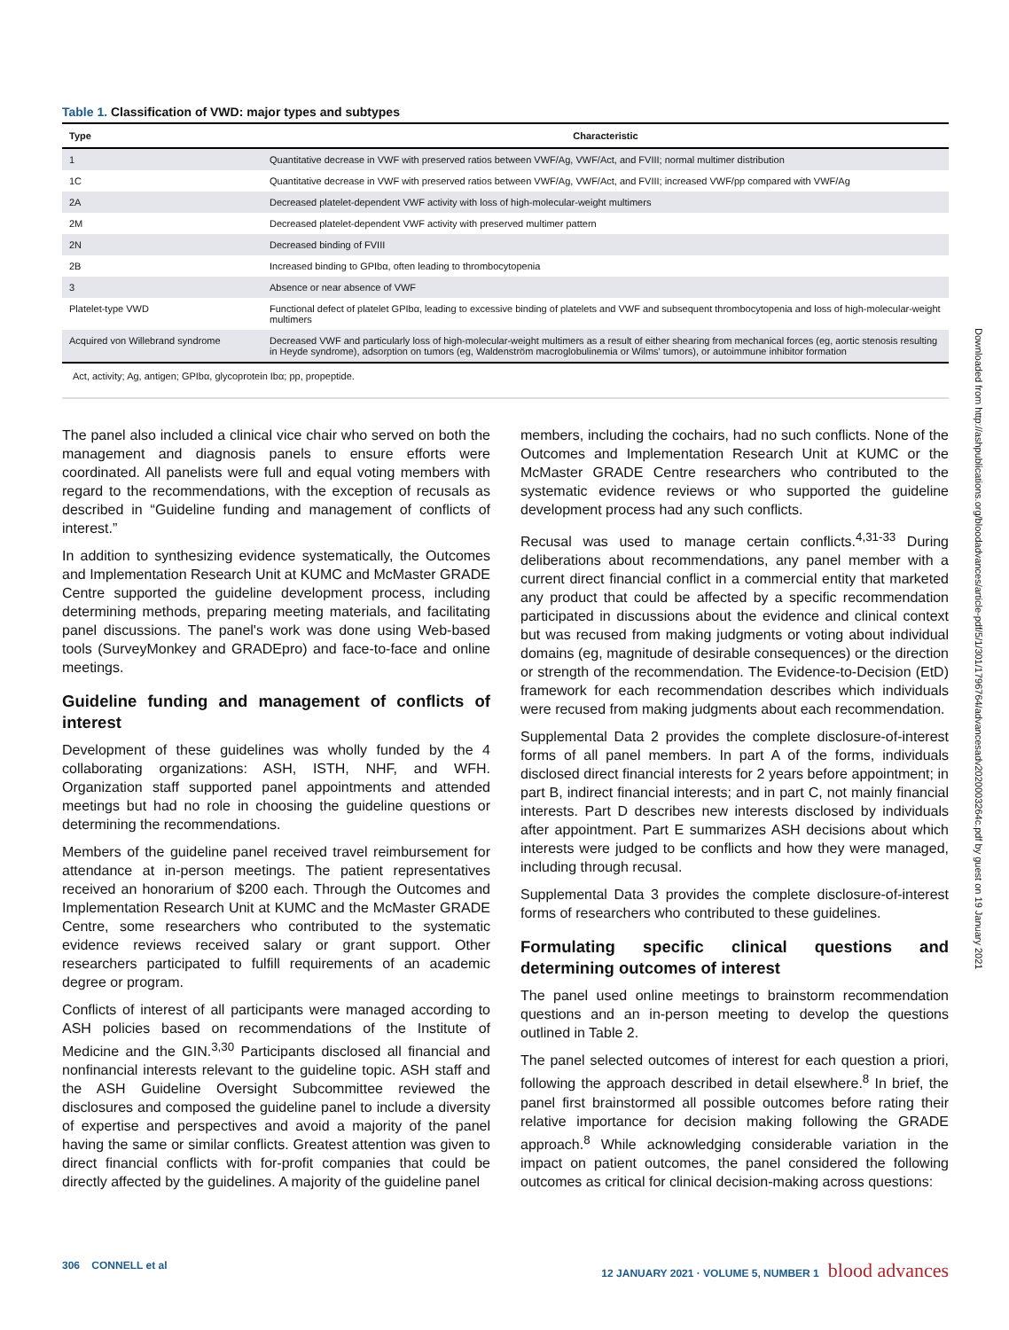Table 1. Classification of VWD: major types and subtypes
| Type | Characteristic |
| --- | --- |
| 1 | Quantitative decrease in VWF with preserved ratios between VWF/Ag, VWF/Act, and FVIII; normal multimer distribution |
| 1C | Quantitative decrease in VWF with preserved ratios between VWF/Ag, VWF/Act, and FVIII; increased VWF/pp compared with VWF/Ag |
| 2A | Decreased platelet-dependent VWF activity with loss of high-molecular-weight multimers |
| 2M | Decreased platelet-dependent VWF activity with preserved multimer pattern |
| 2N | Decreased binding of FVIII |
| 2B | Increased binding to GPIbα, often leading to thrombocytopenia |
| 3 | Absence or near absence of VWF |
| Platelet-type VWD | Functional defect of platelet GPIbα, leading to excessive binding of platelets and VWF and subsequent thrombocytopenia and loss of high-molecular-weight multimers |
| Acquired von Willebrand syndrome | Decreased VWF and particularly loss of high-molecular-weight multimers as a result of either shearing from mechanical forces (eg, aortic stenosis resulting in Heyde syndrome), adsorption on tumors (eg, Waldenström macroglobulinemia or Wilms' tumors), or autoimmune inhibitor formation |
Act, activity; Ag, antigen; GPIbα, glycoprotein Ibα; pp, propeptide.
The panel also included a clinical vice chair who served on both the management and diagnosis panels to ensure efforts were coordinated. All panelists were full and equal voting members with regard to the recommendations, with the exception of recusals as described in “Guideline funding and management of conflicts of interest.”
In addition to synthesizing evidence systematically, the Outcomes and Implementation Research Unit at KUMC and McMaster GRADE Centre supported the guideline development process, including determining methods, preparing meeting materials, and facilitating panel discussions. The panel's work was done using Web-based tools (SurveyMonkey and GRADEpro) and face-to-face and online meetings.
Guideline funding and management of conflicts of interest
Development of these guidelines was wholly funded by the 4 collaborating organizations: ASH, ISTH, NHF, and WFH. Organization staff supported panel appointments and attended meetings but had no role in choosing the guideline questions or determining the recommendations.
Members of the guideline panel received travel reimbursement for attendance at in-person meetings. The patient representatives received an honorarium of $200 each. Through the Outcomes and Implementation Research Unit at KUMC and the McMaster GRADE Centre, some researchers who contributed to the systematic evidence reviews received salary or grant support. Other researchers participated to fulfill requirements of an academic degree or program.
Conflicts of interest of all participants were managed according to ASH policies based on recommendations of the Institute of Medicine and the GIN.<sup>3,30</sup> Participants disclosed all financial and nonfinancial interests relevant to the guideline topic. ASH staff and the ASH Guideline Oversight Subcommittee reviewed the disclosures and composed the guideline panel to include a diversity of expertise and perspectives and avoid a majority of the panel having the same or similar conflicts. Greatest attention was given to direct financial conflicts with for-profit companies that could be directly affected by the guidelines. A majority of the guideline panel
members, including the cochairs, had no such conflicts. None of the Outcomes and Implementation Research Unit at KUMC or the McMaster GRADE Centre researchers who contributed to the systematic evidence reviews or who supported the guideline development process had any such conflicts.
Recusal was used to manage certain conflicts.<sup>4,31-33</sup> During deliberations about recommendations, any panel member with a current direct financial conflict in a commercial entity that marketed any product that could be affected by a specific recommendation participated in discussions about the evidence and clinical context but was recused from making judgments or voting about individual domains (eg, magnitude of desirable consequences) or the direction or strength of the recommendation. The Evidence-to-Decision (EtD) framework for each recommendation describes which individuals were recused from making judgments about each recommendation.
Supplemental Data 2 provides the complete disclosure-of-interest forms of all panel members. In part A of the forms, individuals disclosed direct financial interests for 2 years before appointment; in part B, indirect financial interests; and in part C, not mainly financial interests. Part D describes new interests disclosed by individuals after appointment. Part E summarizes ASH decisions about which interests were judged to be conflicts and how they were managed, including through recusal.
Supplemental Data 3 provides the complete disclosure-of-interest forms of researchers who contributed to these guidelines.
Formulating specific clinical questions and determining outcomes of interest
The panel used online meetings to brainstorm recommendation questions and an in-person meeting to develop the questions outlined in Table 2.
The panel selected outcomes of interest for each question a priori, following the approach described in detail elsewhere.<sup>8</sup> In brief, the panel first brainstormed all possible outcomes before rating their relative importance for decision making following the GRADE approach.<sup>8</sup> While acknowledging considerable variation in the impact on patient outcomes, the panel considered the following outcomes as critical for clinical decision-making across questions:
Downloaded from http://ashpublications.org/bloodadvances/article-pdf/5/1/301/1796764/advancesadv2020003264c.pdf by guest on 19 January 2021
306 CONNELL et al 12 JANUARY 2021 · VOLUME 5, NUMBER 1 blood advances